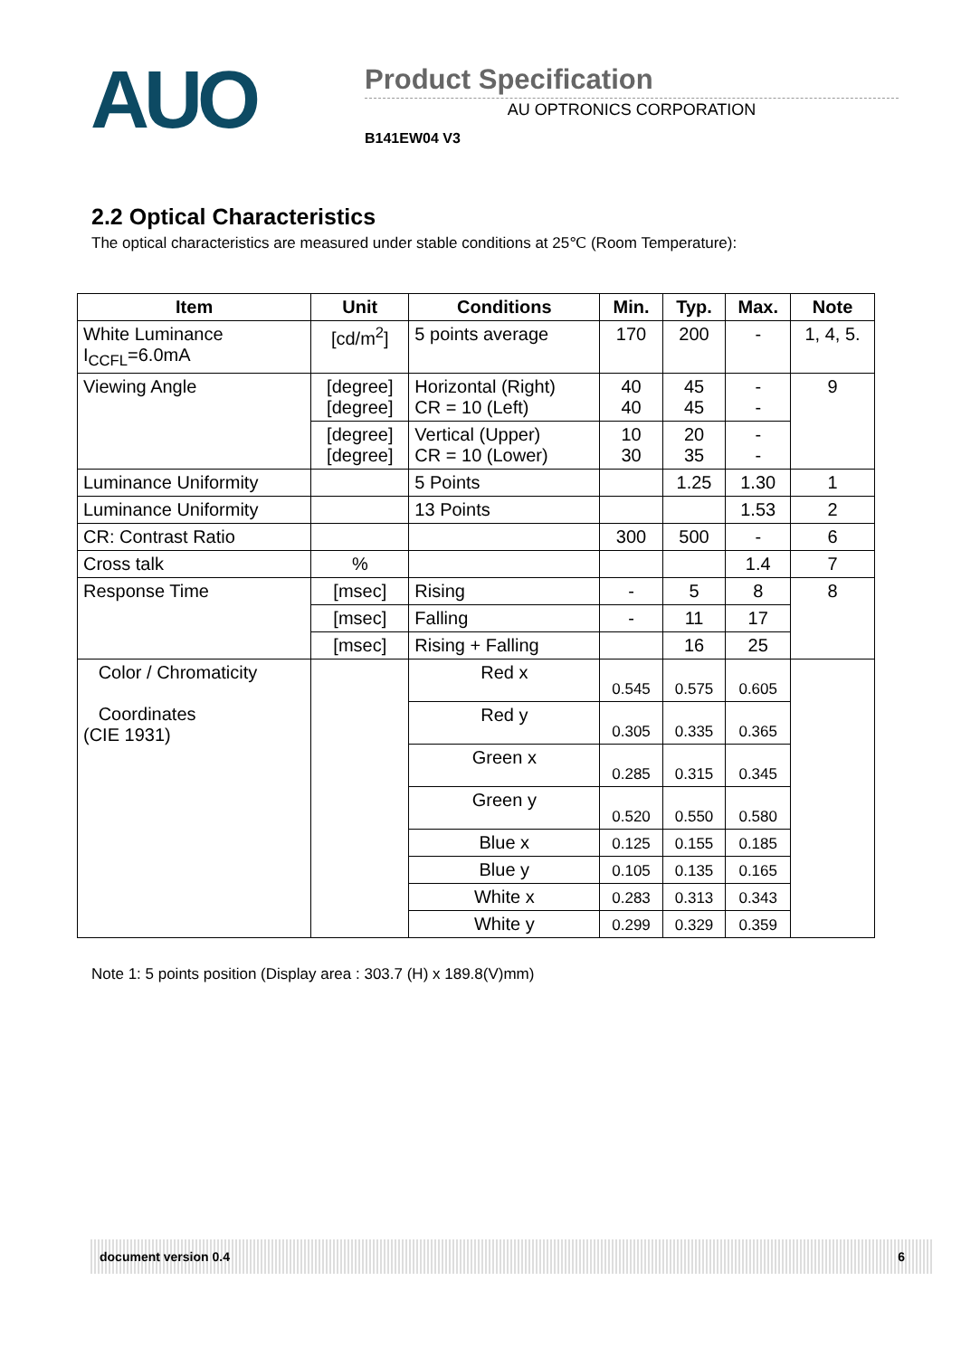AUO
Product Specification
AU OPTRONICS CORPORATION
B141EW04 V3
2.2 Optical Characteristics
The optical characteristics are measured under stable conditions at 25℃ (Room Temperature):
| Item | Unit | Conditions | Min. | Typ. | Max. | Note |
| --- | --- | --- | --- | --- | --- | --- |
| White Luminance I<sub>CCFL</sub>=6.0mA | [cd/m<sup>2</sup>] | 5 points average | 170 | 200 | - | 1, 4, 5. |
| Viewing Angle | [degree] [degree] | Horizontal (Right) CR = 10 (Left) | 40 40 | 45 45 | - - | 9 |
| | [degree] [degree] | Vertical (Upper) CR = 10 (Lower) | 10 30 | 20 35 | - - | |
| Luminance Uniformity | | 5 Points | | 1.25 | 1.30 | 1 |
| Luminance Uniformity | | 13 Points | | | 1.53 | 2 |
| CR: Contrast Ratio | | | 300 | 500 | - | 6 |
| Cross talk | % | | | | 1.4 | 7 |
| Response Time | [msec] | Rising | - | 5 | 8 | 8 |
| | [msec] | Falling | - | 11 | 17 | |
| | [msec] | Rising + Falling | | 16 | 25 | |
| Color / Chromaticity Coordinates (CIE 1931) | | Red x | 0.545 | 0.575 | 0.605 | |
| | | Red y | 0.305 | 0.335 | 0.365 | |
| | | Green x | 0.285 | 0.315 | 0.345 | |
| | | Green y | 0.520 | 0.550 | 0.580 | |
| | | Blue x | 0.125 | 0.155 | 0.185 | |
| | | Blue y | 0.105 | 0.135 | 0.165 | |
| | | White x | 0.283 | 0.313 | 0.343 | |
| | | White y | 0.299 | 0.329 | 0.359 | |
Note 1: 5 points position (Display area : 303.7 (H) x 189.8(V)mm)
document version 0.4 6